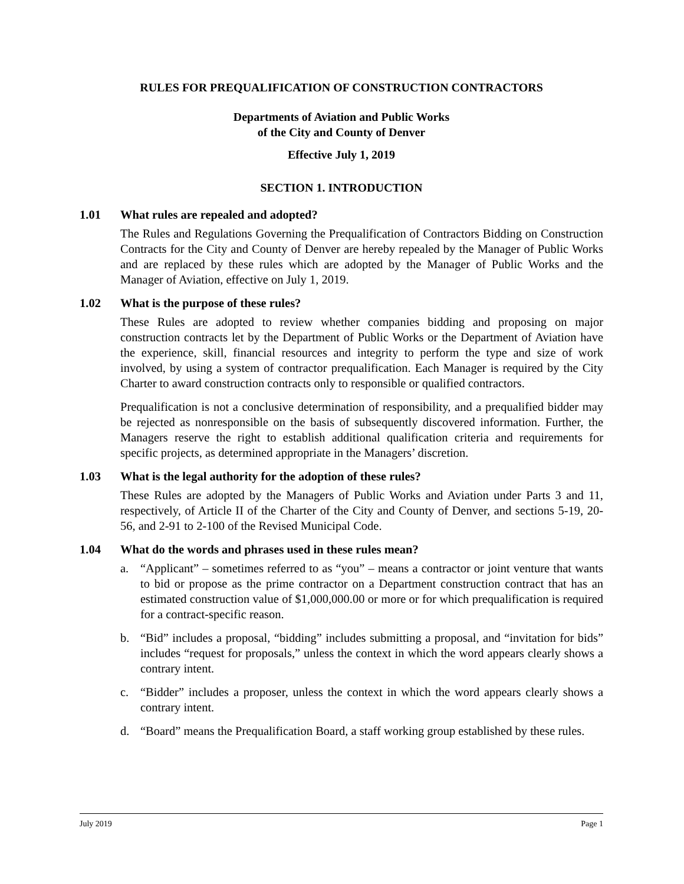RULES FOR PREQUALIFICATION OF CONSTRUCTION CONTRACTORS
Departments of Aviation and Public Works
of the City and County of Denver
Effective July 1, 2019
SECTION 1. INTRODUCTION
1.01 What rules are repealed and adopted?
The Rules and Regulations Governing the Prequalification of Contractors Bidding on Construction Contracts for the City and County of Denver are hereby repealed by the Manager of Public Works and are replaced by these rules which are adopted by the Manager of Public Works and the Manager of Aviation, effective on July 1, 2019.
1.02 What is the purpose of these rules?
These Rules are adopted to review whether companies bidding and proposing on major construction contracts let by the Department of Public Works or the Department of Aviation have the experience, skill, financial resources and integrity to perform the type and size of work involved, by using a system of contractor prequalification. Each Manager is required by the City Charter to award construction contracts only to responsible or qualified contractors.
Prequalification is not a conclusive determination of responsibility, and a prequalified bidder may be rejected as nonresponsible on the basis of subsequently discovered information. Further, the Managers reserve the right to establish additional qualification criteria and requirements for specific projects, as determined appropriate in the Managers’ discretion.
1.03 What is the legal authority for the adoption of these rules?
These Rules are adopted by the Managers of Public Works and Aviation under Parts 3 and 11, respectively, of Article II of the Charter of the City and County of Denver, and sections 5-19, 20-56, and 2-91 to 2-100 of the Revised Municipal Code.
1.04 What do the words and phrases used in these rules mean?
a. “Applicant” – sometimes referred to as “you” – means a contractor or joint venture that wants to bid or propose as the prime contractor on a Department construction contract that has an estimated construction value of $1,000,000.00 or more or for which prequalification is required for a contract-specific reason.
b. “Bid” includes a proposal, “bidding” includes submitting a proposal, and “invitation for bids” includes “request for proposals,” unless the context in which the word appears clearly shows a contrary intent.
c. “Bidder” includes a proposer, unless the context in which the word appears clearly shows a contrary intent.
d. “Board” means the Prequalification Board, a staff working group established by these rules.
July 2019 Page 1